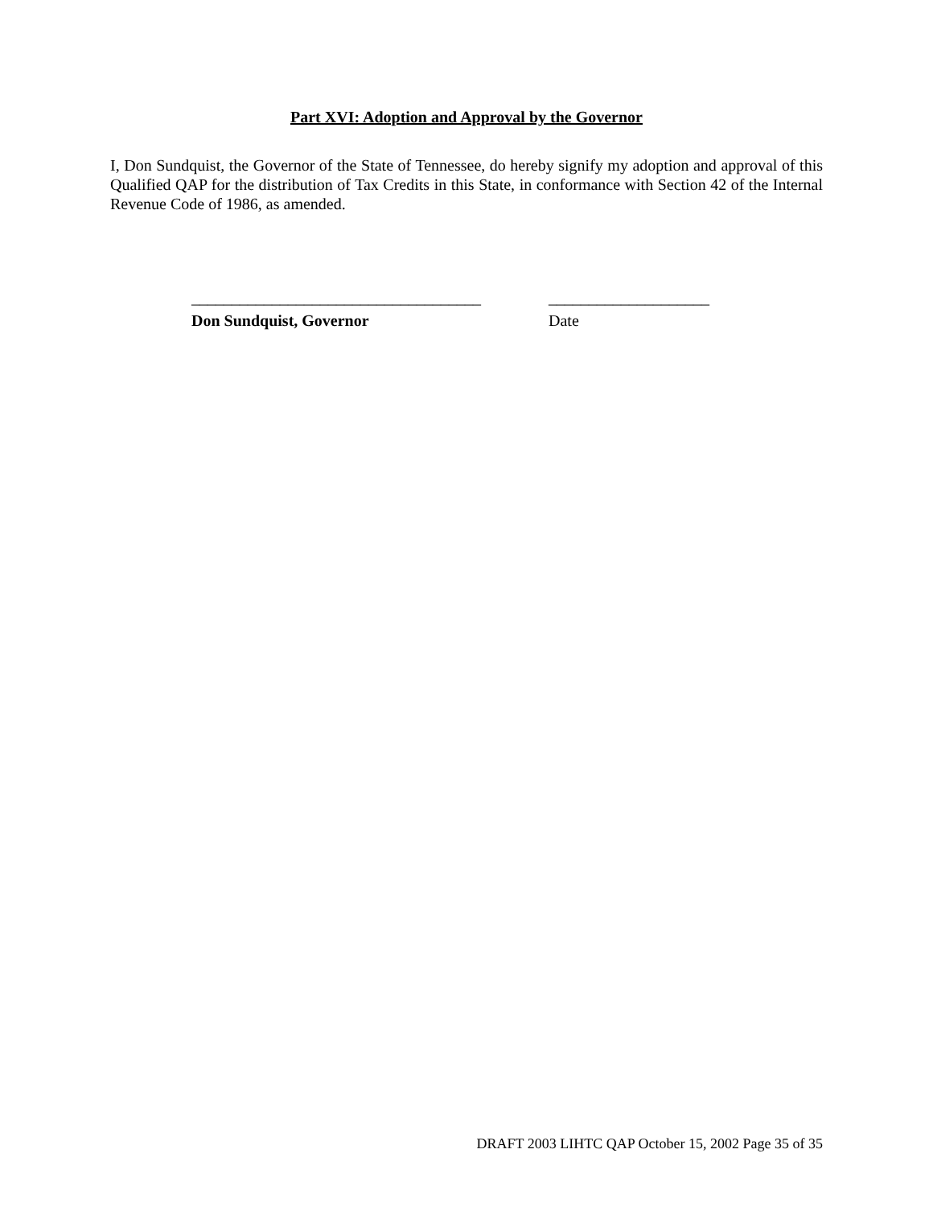Part XVI: Adoption and Approval by the Governor
I, Don Sundquist, the Governor of the State of Tennessee, do hereby signify my adoption and approval of this Qualified QAP for the distribution of Tax Credits in this State, in conformance with Section 42 of the Internal Revenue Code of 1986, as amended.
____________________________________
Don Sundquist, Governor
____________________
Date
DRAFT 2003 LIHTC QAP October 15, 2002 Page 35 of 35